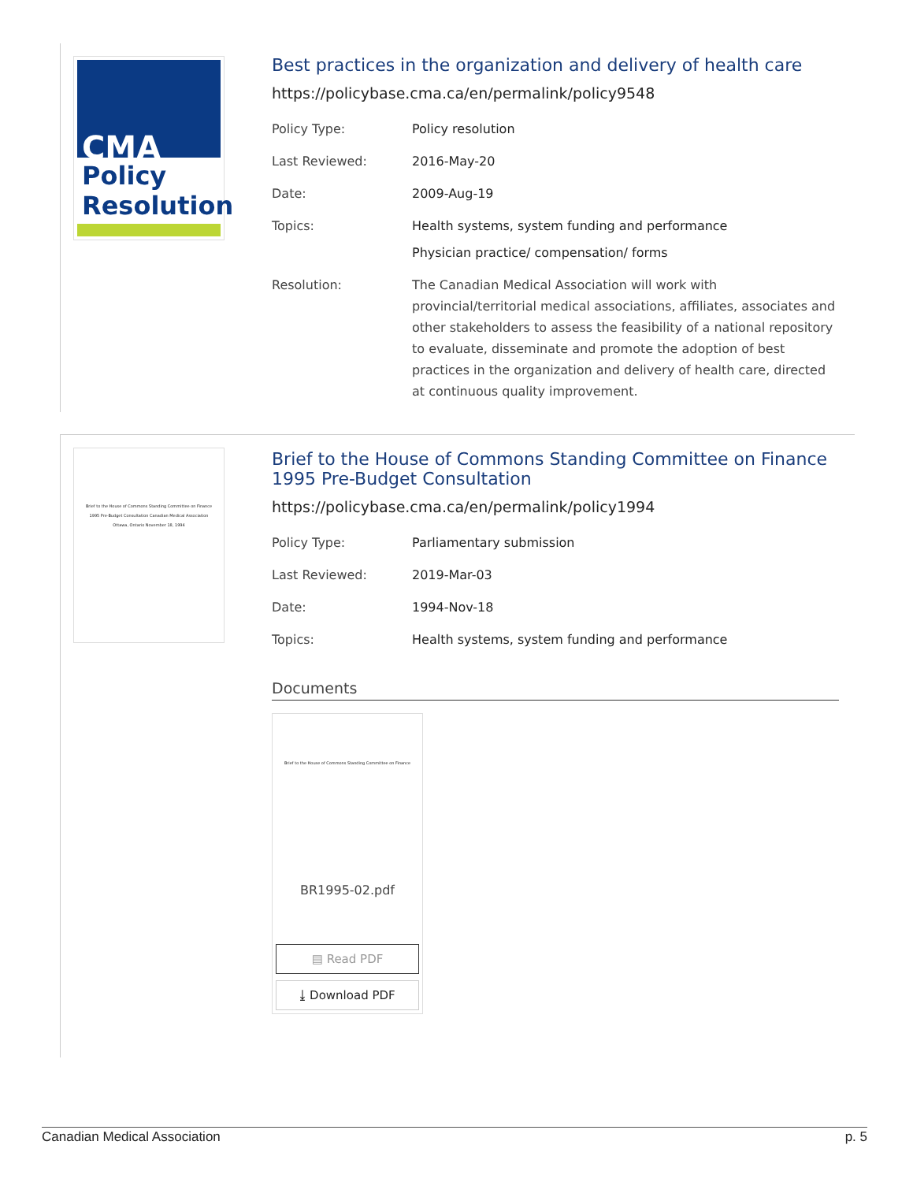CMA
Policy
Resolution
Best practices in the organization and delivery of health care
https://policybase.cma.ca/en/permalink/policy9548
| Policy Type: | Policy resolution |
| Last Reviewed: | 2016-May-20 |
| Date: | 2009-Aug-19 |
| Topics: | Health systems, system funding and performance Physician practice/ compensation/ forms |
| Resolution: | The Canadian Medical Association will work with provincial/territorial medical associations, affiliates, associates and other stakeholders to assess the feasibility of a national repository to evaluate, disseminate and promote the adoption of best practices in the organization and delivery of health care, directed at continuous quality improvement. |
Brief to the House of Commons Standing Committee on Finance
1995 Pre-Budget Consultation Canadian Medical Association
Ottawa, Ontario November 18, 1994
Brief to the House of Commons Standing Committee on Finance 1995 Pre-Budget Consultation
https://policybase.cma.ca/en/permalink/policy1994
| Policy Type: | Parliamentary submission |
| Last Reviewed: | 2019-Mar-03 |
| Date: | 1994-Nov-18 |
| Topics: | Health systems, system funding and performance |
Documents
Brief to the House of Commons Standing Committee on Finance
BR1995-02.pdf
▤ Read PDF
⤓ Download PDF
Canadian Medical Association p. 5